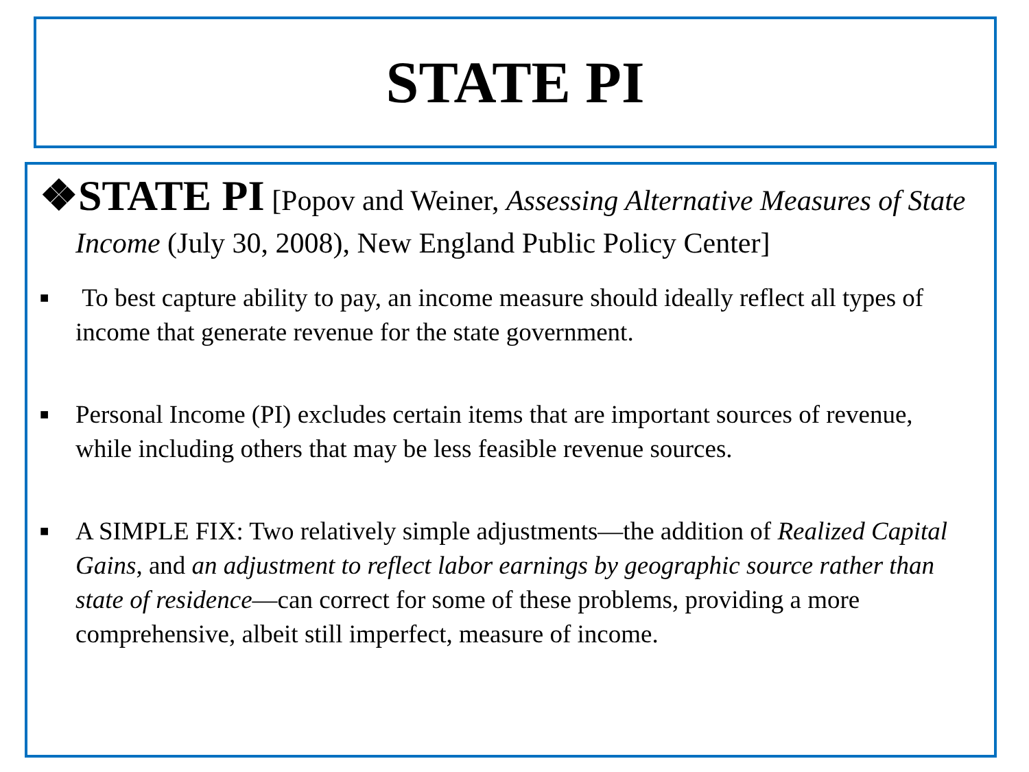STATE PI
❖STATE PI [Popov and Weiner, Assessing Alternative Measures of State Income (July 30, 2008), New England Public Policy Center]
■ To best capture ability to pay, an income measure should ideally reflect all types of income that generate revenue for the state government.
■ Personal Income (PI) excludes certain items that are important sources of revenue, while including others that may be less feasible revenue sources.
■ A SIMPLE FIX: Two relatively simple adjustments—the addition of Realized Capital Gains, and an adjustment to reflect labor earnings by geographic source rather than state of residence—can correct for some of these problems, providing a more comprehensive, albeit still imperfect, measure of income.